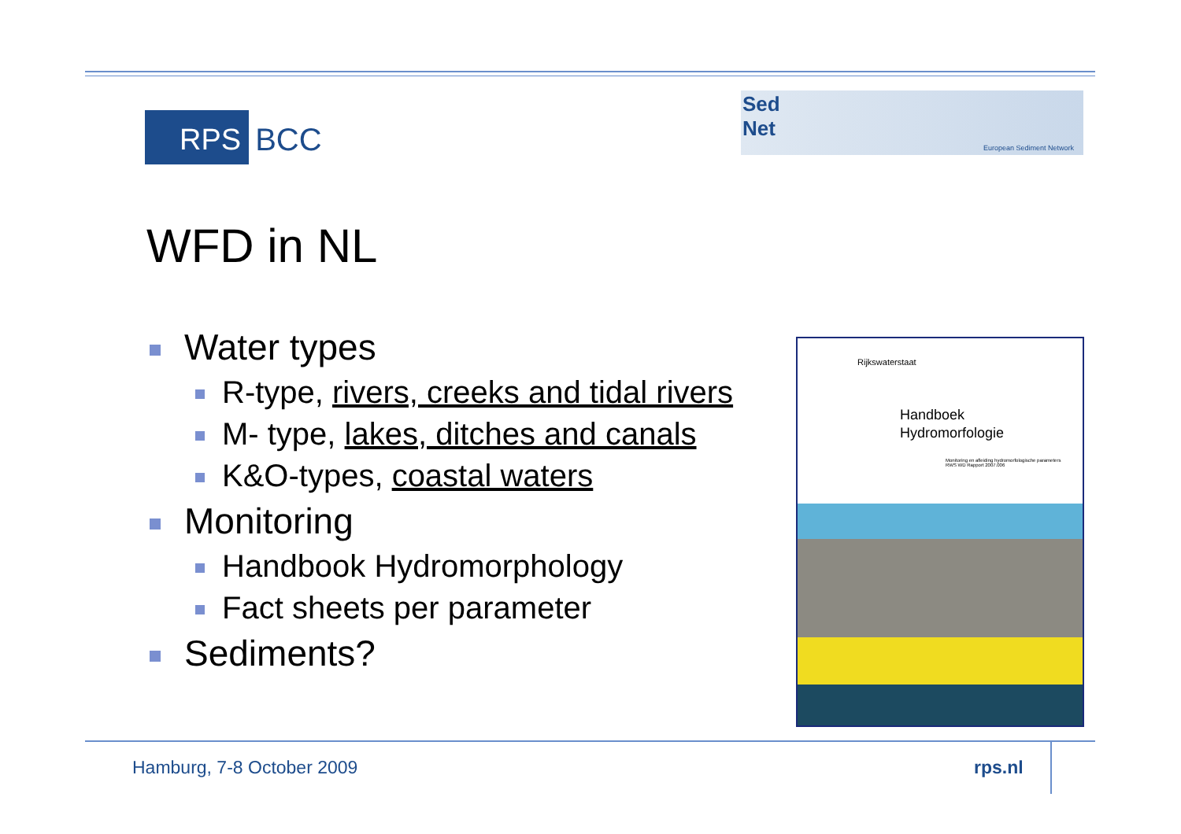RPS BCC
Sed
Net
European Sediment Network
WFD in NL
Water types
R-type, rivers, creeks and tidal rivers
M- type, lakes, ditches and canals
K&O-types, coastal waters
Monitoring
Handbook Hydromorphology
Fact sheets per parameter
Sediments?
Rijkswaterstaat
Handboek
Hydromorfologie
Monitoring en afleiding hydromorfologische parameters
RWS WD Rapport 2007.006
Hamburg, 7-8 October 2009 rps.nl